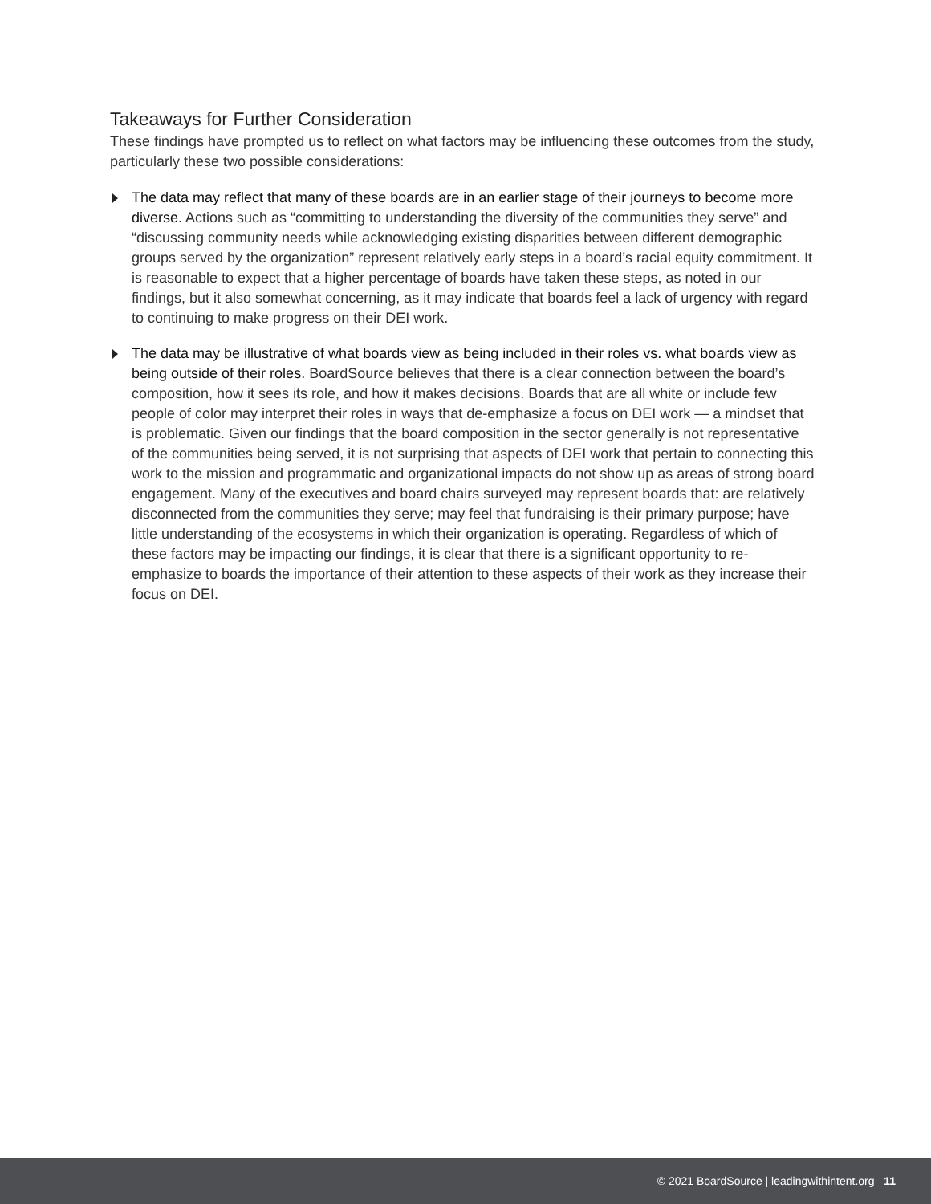Takeaways for Further Consideration
These findings have prompted us to reflect on what factors may be influencing these outcomes from the study, particularly these two possible considerations:
The data may reflect that many of these boards are in an earlier stage of their journeys to become more diverse. Actions such as “committing to understanding the diversity of the communities they serve” and “discussing community needs while acknowledging existing disparities between different demographic groups served by the organization” represent relatively early steps in a board’s racial equity commitment. It is reasonable to expect that a higher percentage of boards have taken these steps, as noted in our findings, but it also somewhat concerning, as it may indicate that boards feel a lack of urgency with regard to continuing to make progress on their DEI work.
The data may be illustrative of what boards view as being included in their roles vs. what boards view as being outside of their roles. BoardSource believes that there is a clear connection between the board’s composition, how it sees its role, and how it makes decisions. Boards that are all white or include few people of color may interpret their roles in ways that de-emphasize a focus on DEI work — a mindset that is problematic. Given our findings that the board composition in the sector generally is not representative of the communities being served, it is not surprising that aspects of DEI work that pertain to connecting this work to the mission and programmatic and organizational impacts do not show up as areas of strong board engagement. Many of the executives and board chairs surveyed may represent boards that: are relatively disconnected from the communities they serve; may feel that fundraising is their primary purpose; have little understanding of the ecosystems in which their organization is operating. Regardless of which of these factors may be impacting our findings, it is clear that there is a significant opportunity to re-emphasize to boards the importance of their attention to these aspects of their work as they increase their focus on DEI.
© 2021 BoardSource | leadingwithintent.org 11